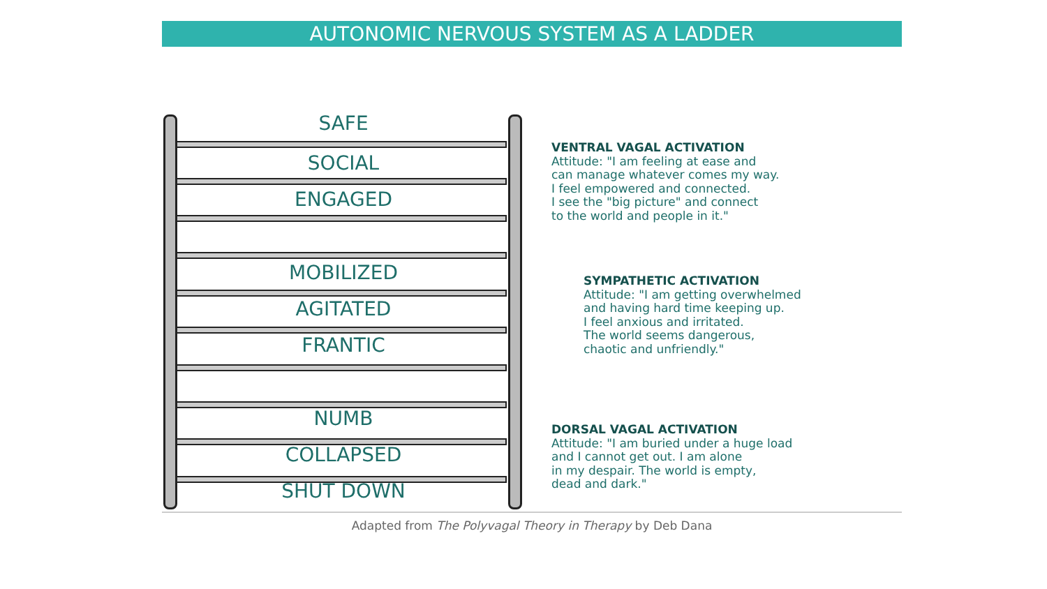AUTONOMIC NERVOUS SYSTEM AS A LADDER
SAFE
SOCIAL
ENGAGED
MOBILIZED
AGITATED
FRANTIC
NUMB
COLLAPSED
SHUT DOWN
VENTRAL VAGAL ACTIVATION
Attitude: "I am feeling at ease and
can manage whatever comes my way.
I feel empowered and connected.
I see the "big picture" and connect
to the world and people in it."
SYMPATHETIC ACTIVATION
Attitude: "I am getting overwhelmed
and having hard time keeping up.
I feel anxious and irritated.
The world seems dangerous,
chaotic and unfriendly."
DORSAL VAGAL ACTIVATION
Attitude: "I am buried under a huge load
and I cannot get out. I am alone
in my despair. The world is empty,
dead and dark."
Adapted from The Polyvagal Theory in Therapy by Deb Dana